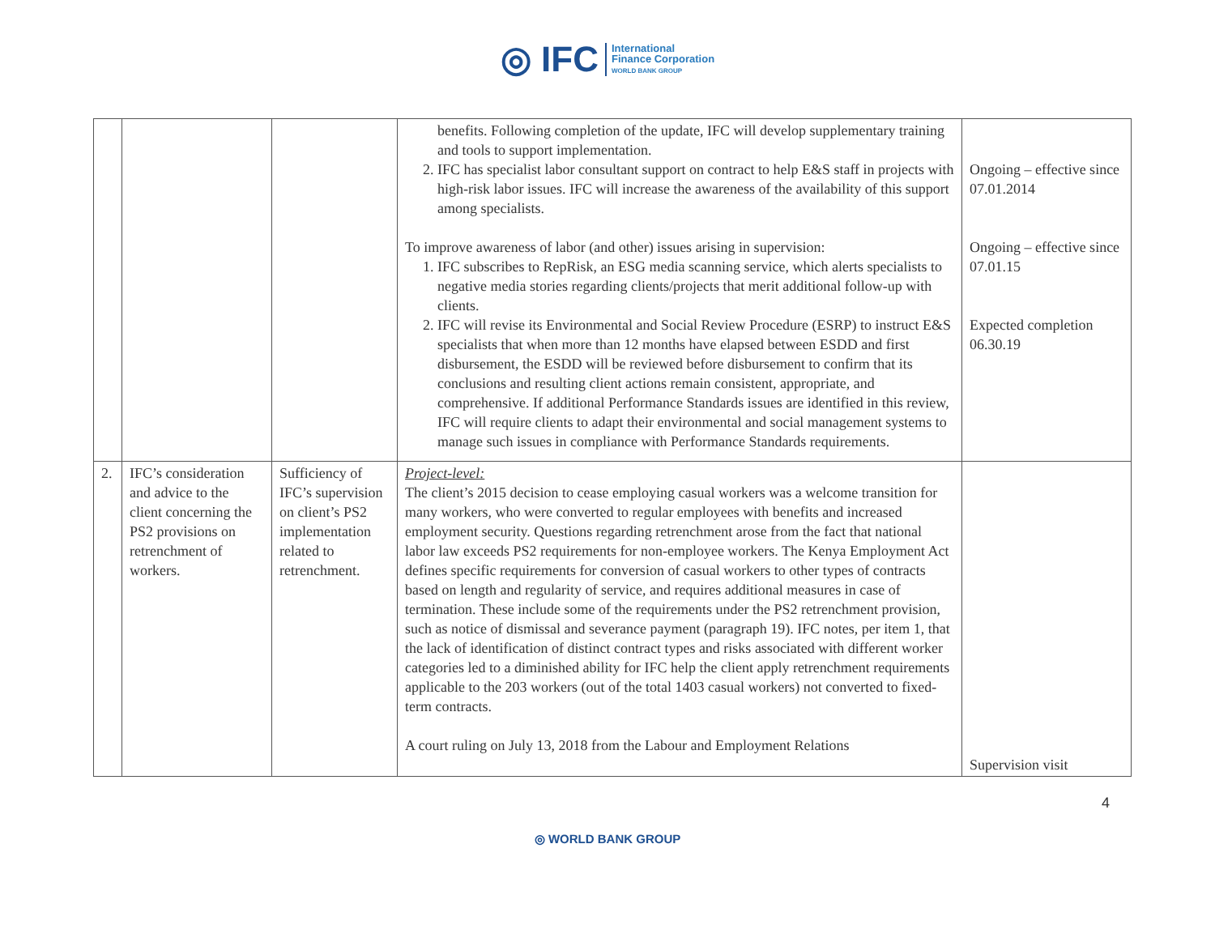◎ IFC International
Finance Corporation
WORLD BANK GROUP
| | | | benefits. Following completion of the update, IFC will develop supplementary training and tools to support implementation. 2. IFC has specialist labor consultant support on contract to help E&S staff in projects with high-risk labor issues. IFC will increase the awareness of the availability of this support among specialists. To improve awareness of labor (and other) issues arising in supervision: 1. IFC subscribes to RepRisk, an ESG media scanning service, which alerts specialists to negative media stories regarding clients/projects that merit additional follow-up with clients. 2. IFC will revise its Environmental and Social Review Procedure (ESRP) to instruct E&S specialists that when more than 12 months have elapsed between ESDD and first disbursement, the ESDD will be reviewed before disbursement to confirm that its conclusions and resulting client actions remain consistent, appropriate, and comprehensive. If additional Performance Standards issues are identified in this review, IFC will require clients to adapt their environmental and social management systems to manage such issues in compliance with Performance Standards requirements. | Ongoing – effective since 07.01.2014 Ongoing – effective since 07.01.15 Expected completion 06.30.19 |
| 2. | IFC’s consideration and advice to the client concerning the PS2 provisions on retrenchment of workers. | Sufficiency of IFC’s supervision on client’s PS2 implementation related to retrenchment. | Project-level: The client’s 2015 decision to cease employing casual workers was a welcome transition for many workers, who were converted to regular employees with benefits and increased employment security. Questions regarding retrenchment arose from the fact that national labor law exceeds PS2 requirements for non-employee workers. The Kenya Employment Act defines specific requirements for conversion of casual workers to other types of contracts based on length and regularity of service, and requires additional measures in case of termination. These include some of the requirements under the PS2 retrenchment provision, such as notice of dismissal and severance payment (paragraph 19). IFC notes, per item 1, that the lack of identification of distinct contract types and risks associated with different worker categories led to a diminished ability for IFC help the client apply retrenchment requirements applicable to the 203 workers (out of the total 1403 casual workers) not converted to fixed-term contracts. A court ruling on July 13, 2018 from the Labour and Employment Relations | Supervision visit |
4
◎ WORLD BANK GROUP